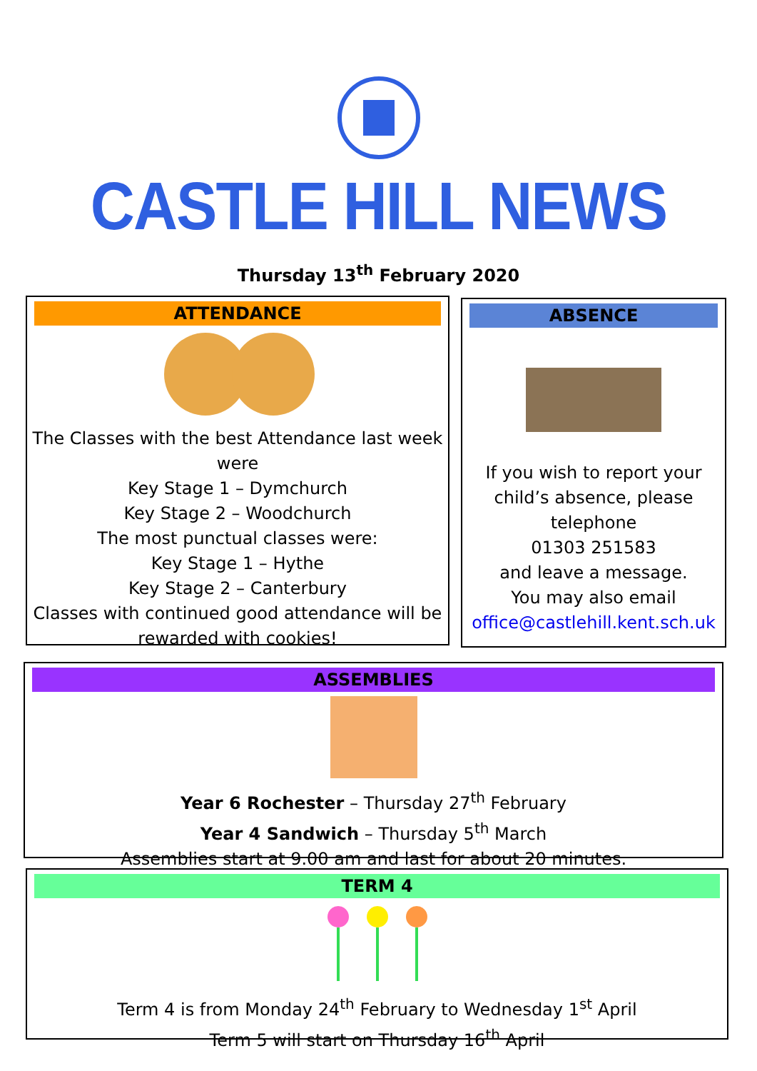CASTLE HILL NEWS
Thursday 13<sup>th</sup> February 2020
ATTENDANCE
The Classes with the best Attendance last week were
Key Stage 1 – Dymchurch
Key Stage 2 – Woodchurch
The most punctual classes were:
Key Stage 1 – Hythe
Key Stage 2 – Canterbury
Classes with continued good attendance will be rewarded with cookies!
ABSENCE
If you wish to report your child’s absence, please telephone
01303 251583
and leave a message.
You may also email
office@castlehill.kent.sch.uk
ASSEMBLIES
Year 6 Rochester – Thursday 27<sup>th</sup> February
Year 4 Sandwich – Thursday 5<sup>th</sup> March
Assemblies start at 9.00 am and last for about 20 minutes.
TERM 4
Term 4 is from Monday 24<sup>th</sup> February to Wednesday 1<sup>st</sup> April
Term 5 will start on Thursday 16<sup>th</sup> April